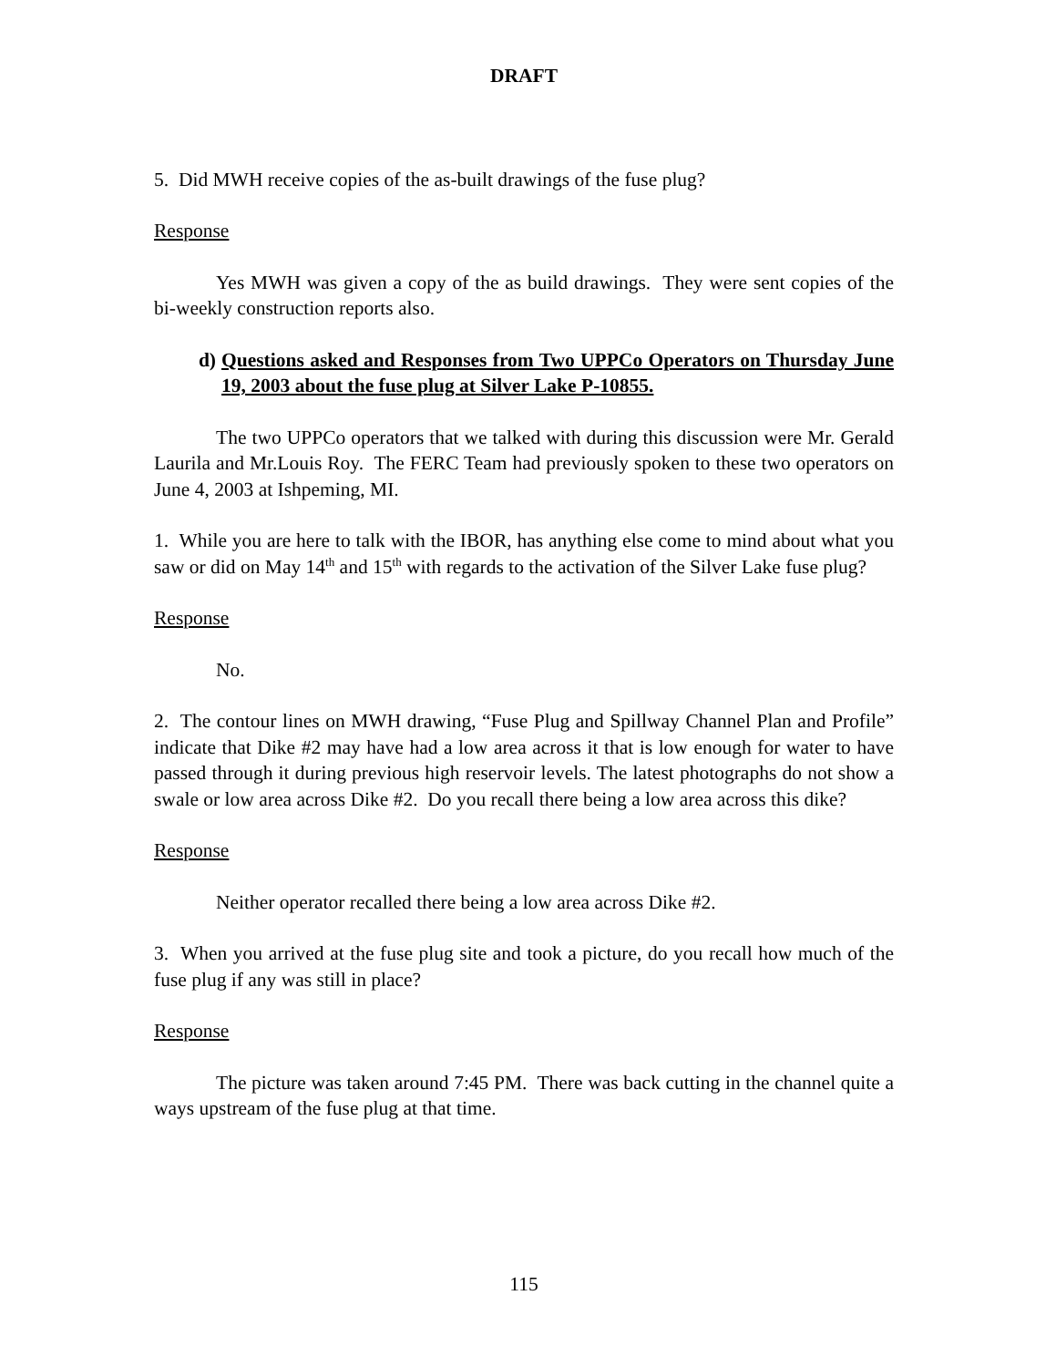DRAFT
5. Did MWH receive copies of the as-built drawings of the fuse plug?
Response
Yes MWH was given a copy of the as build drawings. They were sent copies of the bi-weekly construction reports also.
d) Questions asked and Responses from Two UPPCo Operators on Thursday June 19, 2003 about the fuse plug at Silver Lake P-10855.
The two UPPCo operators that we talked with during this discussion were Mr. Gerald Laurila and Mr.Louis Roy. The FERC Team had previously spoken to these two operators on June 4, 2003 at Ishpeming, MI.
1. While you are here to talk with the IBOR, has anything else come to mind about what you saw or did on May 14<sup>th</sup> and 15<sup>th</sup> with regards to the activation of the Silver Lake fuse plug?
Response
No.
2. The contour lines on MWH drawing, “Fuse Plug and Spillway Channel Plan and Profile” indicate that Dike #2 may have had a low area across it that is low enough for water to have passed through it during previous high reservoir levels. The latest photographs do not show a swale or low area across Dike #2. Do you recall there being a low area across this dike?
Response
Neither operator recalled there being a low area across Dike #2.
3. When you arrived at the fuse plug site and took a picture, do you recall how much of the fuse plug if any was still in place?
Response
The picture was taken around 7:45 PM. There was back cutting in the channel quite a ways upstream of the fuse plug at that time.
115